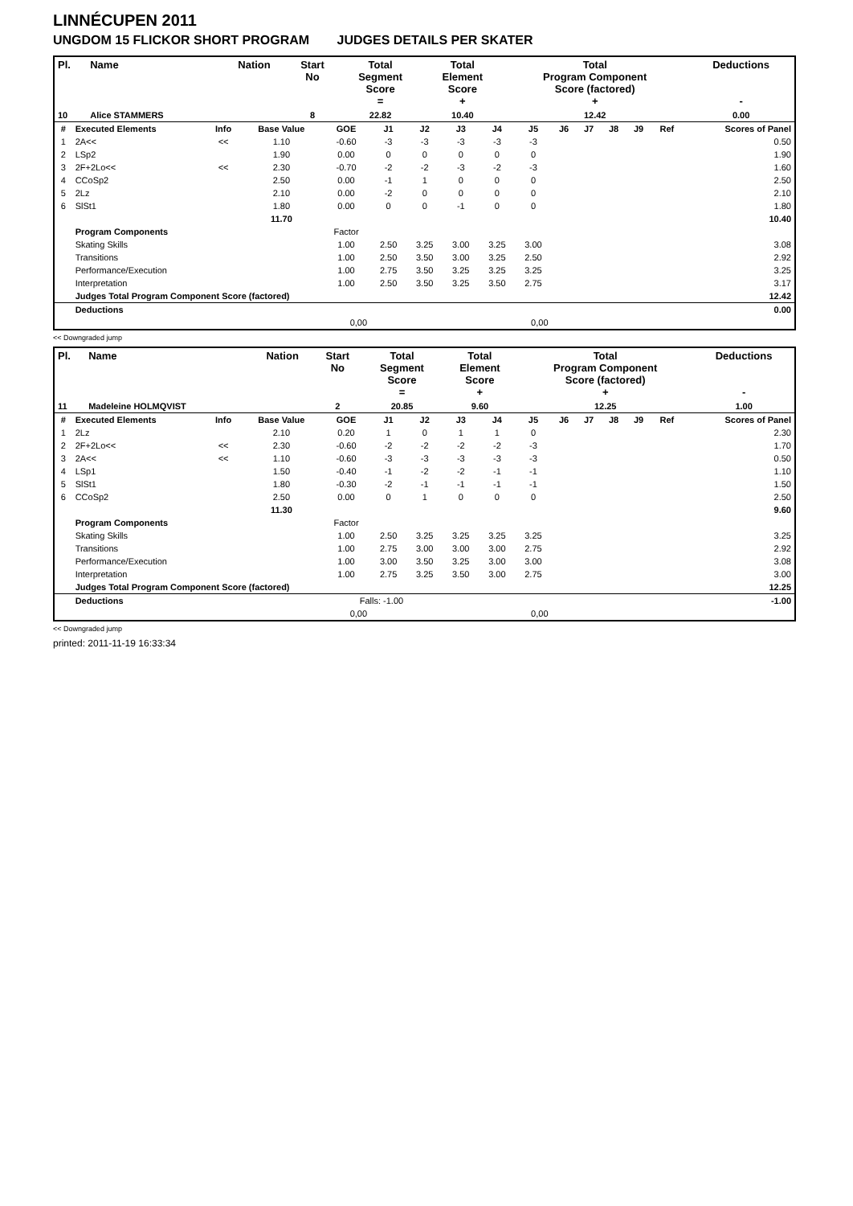LINNÉCUPEN 2011
UNGDOM 15 FLICKOR SHORT PROGRAM JUDGES DETAILS PER SKATER
| Pl. | Name | Nation | Start No | Total Segment Score = | Total Element Score + | Total Program Component Score (factored) + | Deductions - |
| --- | --- | --- | --- | --- | --- | --- | --- |
| 10 | Alice STAMMERS | | 8 | 22.82 | 10.40 | 12.42 | 0.00 |
| # | Executed Elements | Info | Base Value | GOE | J1 | J2 | J3 | J4 | J5 | J6 | J7 | J8 | J9 | Ref | Scores of Panel |
| --- | --- | --- | --- | --- | --- | --- | --- | --- | --- | --- | --- | --- | --- | --- | --- |
| 1 | 2A<< | << | 1.10 | -0.60 | -3 | -3 | -3 | -3 | -3 | | | | | | 0.50 |
| 2 | LSp2 | | 1.90 | 0.00 | 0 | 0 | 0 | 0 | 0 | | | | | | 1.90 |
| 3 | 2F+2Lo<< | << | 2.30 | -0.70 | -2 | -2 | -3 | -2 | -3 | | | | | | 1.60 |
| 4 | CCoSp2 | | 2.50 | 0.00 | -1 | 1 | 0 | 0 | 0 | | | | | | 2.50 |
| 5 | 2Lz | | 2.10 | 0.00 | -2 | 0 | 0 | 0 | 0 | | | | | | 2.10 |
| 6 | SlSt1 | | 1.80 | 0.00 | 0 | 0 | -1 | 0 | 0 | | | | | | 1.80 |
| | | | 11.70 | | | | | | | | | | | | 10.40 |
| | Program Components | | | Factor | | | | | | | | | | | |
| | Skating Skills | | | 1.00 | 2.50 | 3.25 | 3.00 | 3.25 | 3.00 | | | | | | 3.08 |
| | Transitions | | | 1.00 | 2.50 | 3.50 | 3.00 | 3.25 | 2.50 | | | | | | 2.92 |
| | Performance/Execution | | | 1.00 | 2.75 | 3.50 | 3.25 | 3.25 | 3.25 | | | | | | 3.25 |
| | Interpretation | | | 1.00 | 2.50 | 3.50 | 3.25 | 3.50 | 2.75 | | | | | | 3.17 |
| | Judges Total Program Component Score (factored) | | | | | | | | | | | | | | 12.42 |
| | Deductions | | | | | | | | | | | | | | 0.00 |
| 0,00 | | | | | 0,00 | | | | | | | | | | |
<< Downgraded jump
| Pl. | Name | Nation | Start No | Total Segment Score = | Total Element Score + | Total Program Component Score (factored) + | Deductions - |
| --- | --- | --- | --- | --- | --- | --- | --- |
| 11 | Madeleine HOLMQVIST | | 2 | 20.85 | 9.60 | 12.25 | 1.00 |
| # | Executed Elements | Info | Base Value | GOE | J1 | J2 | J3 | J4 | J5 | J6 | J7 | J8 | J9 | Ref | Scores of Panel |
| --- | --- | --- | --- | --- | --- | --- | --- | --- | --- | --- | --- | --- | --- | --- | --- |
| 1 | 2Lz | | 2.10 | 0.20 | 1 | 0 | 1 | 1 | 0 | | | | | | 2.30 |
| 2 | 2F+2Lo<< | << | 2.30 | -0.60 | -2 | -2 | -2 | -2 | -3 | | | | | | 1.70 |
| 3 | 2A<< | << | 1.10 | -0.60 | -3 | -3 | -3 | -3 | -3 | | | | | | 0.50 |
| 4 | LSp1 | | 1.50 | -0.40 | -1 | -2 | -2 | -1 | -1 | | | | | | 1.10 |
| 5 | SlSt1 | | 1.80 | -0.30 | -2 | -1 | -1 | -1 | -1 | | | | | | 1.50 |
| 6 | CCoSp2 | | 2.50 | 0.00 | 0 | 1 | 0 | 0 | 0 | | | | | | 2.50 |
| | | | 11.30 | | | | | | | | | | | | 9.60 |
| | Program Components | | | Factor | | | | | | | | | | | |
| | Skating Skills | | | 1.00 | 2.50 | 3.25 | 3.25 | 3.25 | 3.25 | | | | | | 3.25 |
| | Transitions | | | 1.00 | 2.75 | 3.00 | 3.00 | 3.00 | 2.75 | | | | | | 2.92 |
| | Performance/Execution | | | 1.00 | 3.00 | 3.50 | 3.25 | 3.00 | 3.00 | | | | | | 3.08 |
| | Interpretation | | | 1.00 | 2.75 | 3.25 | 3.50 | 3.00 | 2.75 | | | | | | 3.00 |
| | Judges Total Program Component Score (factored) | | | | | | | | | | | | | | 12.25 |
| | Deductions | | | Falls: -1.00 | | | | | | | | | | | -1.00 |
| 0,00 | | | | | 0,00 | | | | | | | | | | |
<< Downgraded jump
printed: 2011-11-19 16:33:34